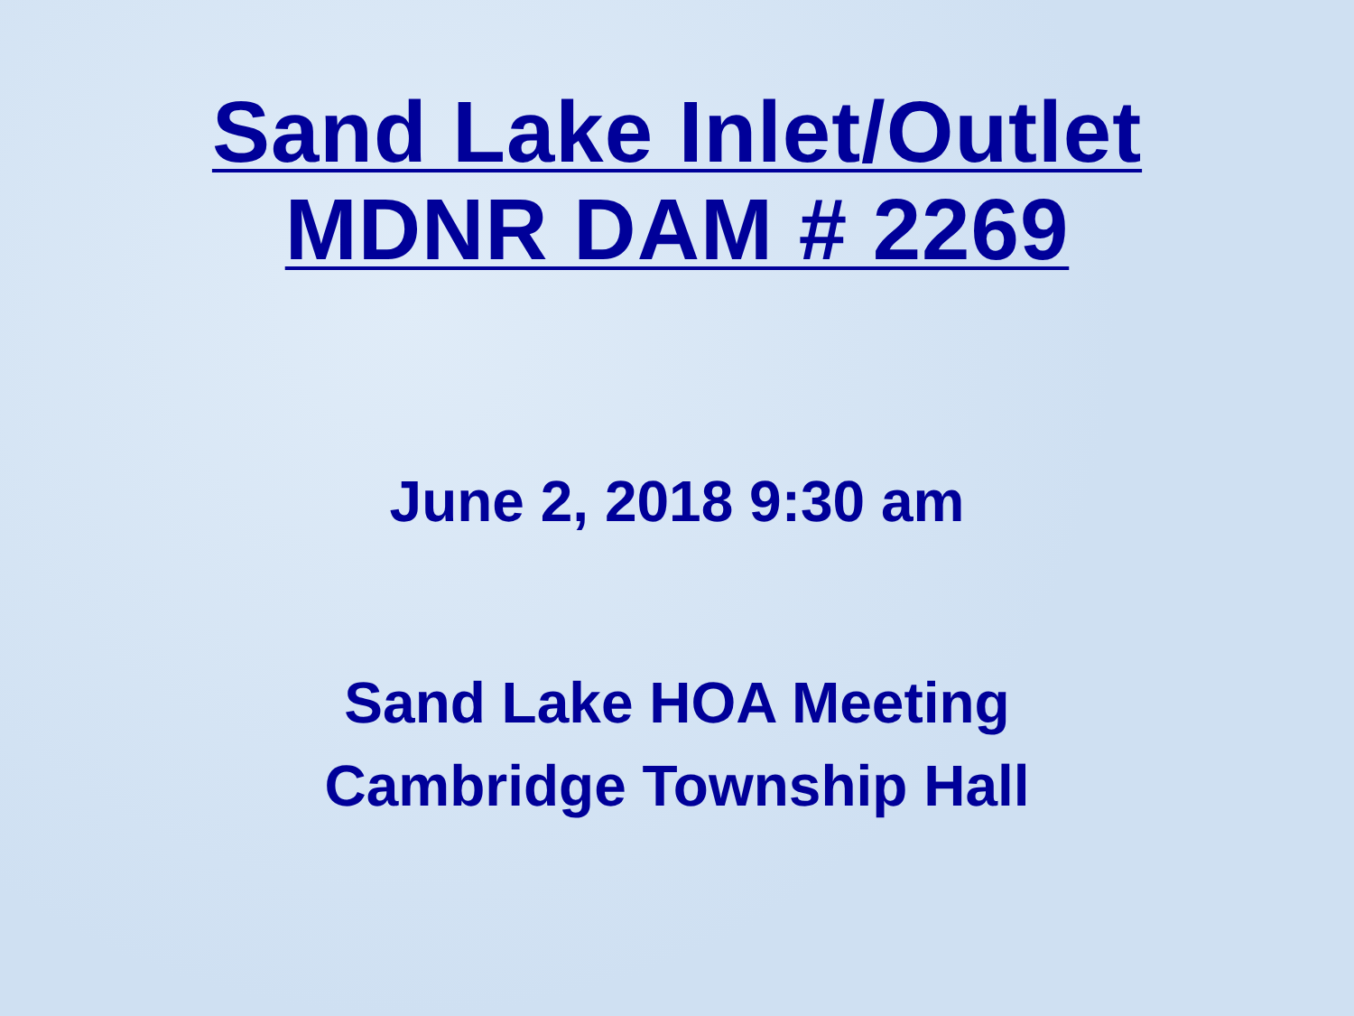Sand Lake Inlet/Outlet
MDNR DAM # 2269
June 2, 2018 9:30 am
Sand Lake HOA Meeting
Cambridge Township Hall